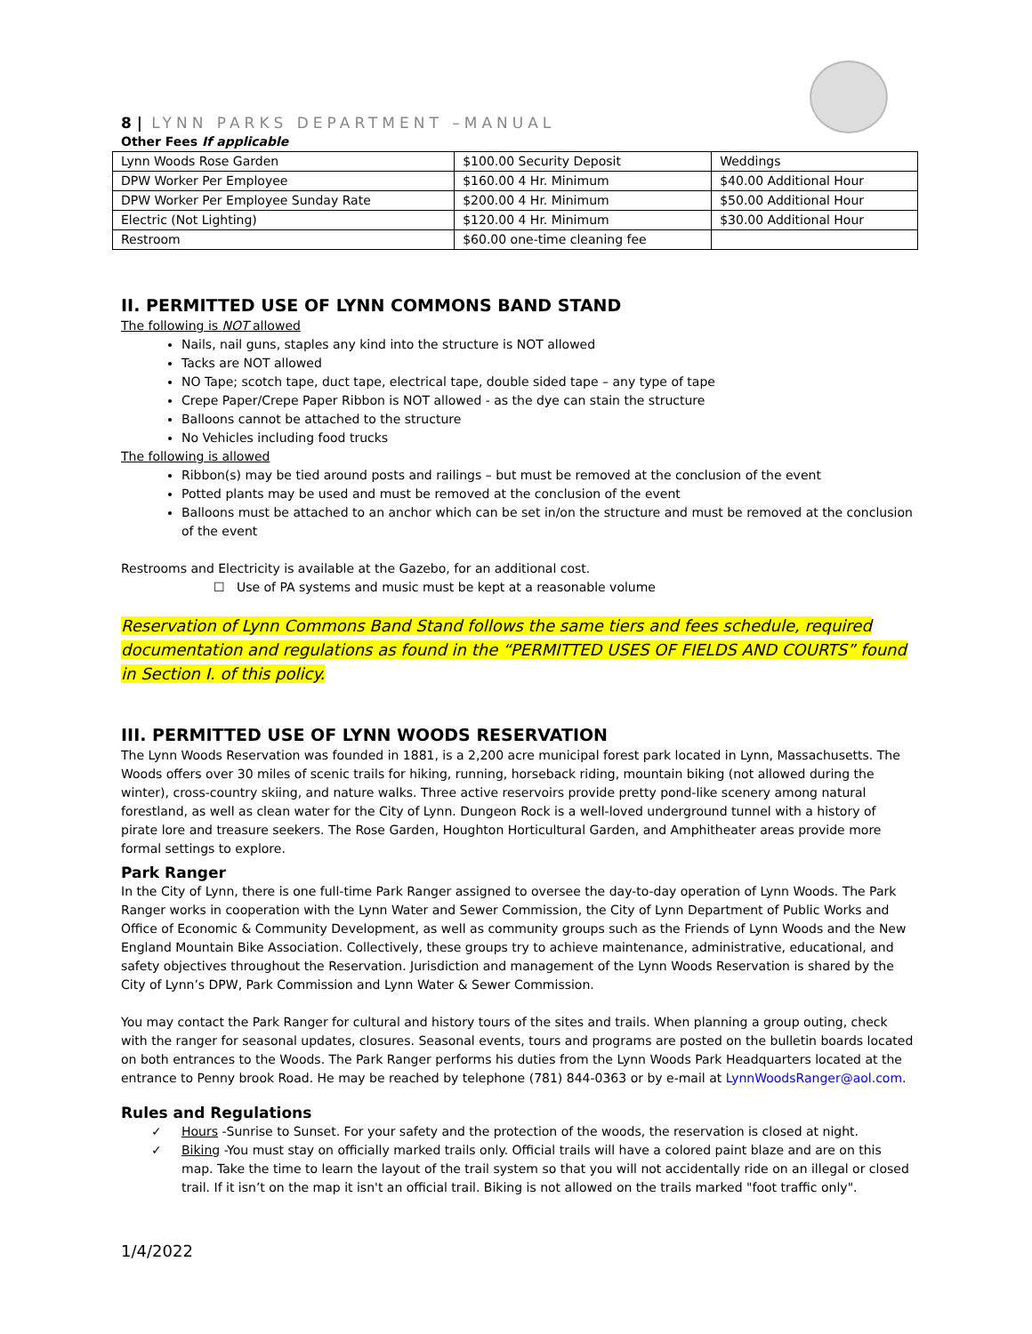8 | LYNN PARKS DEPARTMENT –MANUAL
Other Fees If applicable
| Lynn Woods Rose Garden | $100.00 Security Deposit | Weddings |
| DPW Worker Per Employee | $160.00 4 Hr. Minimum | $40.00 Additional Hour |
| DPW Worker Per Employee Sunday Rate | $200.00 4 Hr. Minimum | $50.00 Additional Hour |
| Electric (Not Lighting) | $120.00 4 Hr. Minimum | $30.00 Additional Hour |
| Restroom | $60.00 one-time cleaning fee | |
II. PERMITTED USE OF LYNN COMMONS BAND STAND
The following is NOT allowed
Nails, nail guns, staples any kind into the structure is NOT allowed
Tacks are NOT allowed
NO Tape; scotch tape, duct tape, electrical tape, double sided tape – any type of tape
Crepe Paper/Crepe Paper Ribbon is NOT allowed - as the dye can stain the structure
Balloons cannot be attached to the structure
No Vehicles including food trucks
The following is allowed
Ribbon(s) may be tied around posts and railings – but must be removed at the conclusion of the event
Potted plants may be used and must be removed at the conclusion of the event
Balloons must be attached to an anchor which can be set in/on the structure and must be removed at the conclusion of the event
Restrooms and Electricity is available at the Gazebo, for an additional cost.
☐ Use of PA systems and music must be kept at a reasonable volume
Reservation of Lynn Commons Band Stand follows the same tiers and fees schedule, required documentation and regulations as found in the “PERMITTED USES OF FIELDS AND COURTS” found in Section I. of this policy.
III. PERMITTED USE OF LYNN WOODS RESERVATION
The Lynn Woods Reservation was founded in 1881, is a 2,200 acre municipal forest park located in Lynn, Massachusetts. The Woods offers over 30 miles of scenic trails for hiking, running, horseback riding, mountain biking (not allowed during the winter), cross-country skiing, and nature walks. Three active reservoirs provide pretty pond-like scenery among natural forestland, as well as clean water for the City of Lynn. Dungeon Rock is a well-loved underground tunnel with a history of pirate lore and treasure seekers. The Rose Garden, Houghton Horticultural Garden, and Amphitheater areas provide more formal settings to explore.
Park Ranger
In the City of Lynn, there is one full-time Park Ranger assigned to oversee the day-to-day operation of Lynn Woods. The Park Ranger works in cooperation with the Lynn Water and Sewer Commission, the City of Lynn Department of Public Works and Office of Economic & Community Development, as well as community groups such as the Friends of Lynn Woods and the New England Mountain Bike Association. Collectively, these groups try to achieve maintenance, administrative, educational, and safety objectives throughout the Reservation. Jurisdiction and management of the Lynn Woods Reservation is shared by the City of Lynn’s DPW, Park Commission and Lynn Water & Sewer Commission.
You may contact the Park Ranger for cultural and history tours of the sites and trails. When planning a group outing, check with the ranger for seasonal updates, closures. Seasonal events, tours and programs are posted on the bulletin boards located on both entrances to the Woods. The Park Ranger performs his duties from the Lynn Woods Park Headquarters located at the entrance to Penny brook Road. He may be reached by telephone (781) 844-0363 or by e-mail at LynnWoodsRanger@aol.com.
Rules and Regulations
✓ Hours -Sunrise to Sunset. For your safety and the protection of the woods, the reservation is closed at night.
✓ Biking -You must stay on officially marked trails only. Official trails will have a colored paint blaze and are on this map. Take the time to learn the layout of the trail system so that you will not accidentally ride on an illegal or closed trail. If it isn’t on the map it isn't an official trail. Biking is not allowed on the trails marked "foot traffic only".
1/4/2022